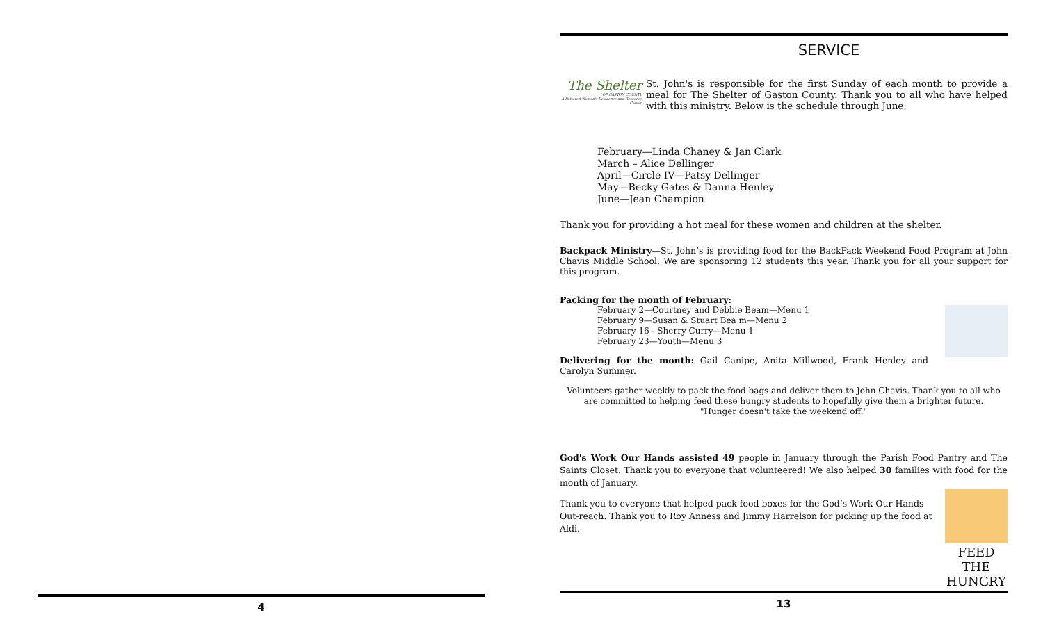4
SERVICE
The Shelter
OF GASTON COUNTY
A Battered Women's Residence and Resource Center
St. John's is responsible for the first Sunday of each month to provide a meal for The Shelter of Gaston County. Thank you to all who have helped with this ministry. Below is the schedule through June:
February—Linda Chaney & Jan Clark
March – Alice Dellinger
April—Circle IV—Patsy Dellinger
May—Becky Gates & Danna Henley
June—Jean Champion
Thank you for providing a hot meal for these women and children at the shelter.
Backpack Ministry—St. John’s is providing food for the BackPack Weekend Food Program at John Chavis Middle School. We are sponsoring 12 students this year. Thank you for all your support for this program.
Packing for the month of February:
February 2—Courtney and Debbie Beam—Menu 1
February 9—Susan & Stuart Bea m—Menu 2
February 16 - Sherry Curry—Menu 1
February 23—Youth—Menu 3
Delivering for the month: Gail Canipe, Anita Millwood, Frank Henley and Carolyn Summer.
Volunteers gather weekly to pack the food bags and deliver them to John Chavis. Thank you to all who are committed to helping feed these hungry students to hopefully give them a brighter future.
"Hunger doesn't take the weekend off."
God's Work Our Hands assisted 49 people in January through the Parish Food Pantry and The Saints Closet. Thank you to everyone that volunteered! We also helped 30 families with food for the month of January.
FEED THE HUNGRY
Thank you to everyone that helped pack food boxes for the God’s Work Our Hands Out-reach. Thank you to Roy Anness and Jimmy Harrelson for picking up the food at Aldi.
13